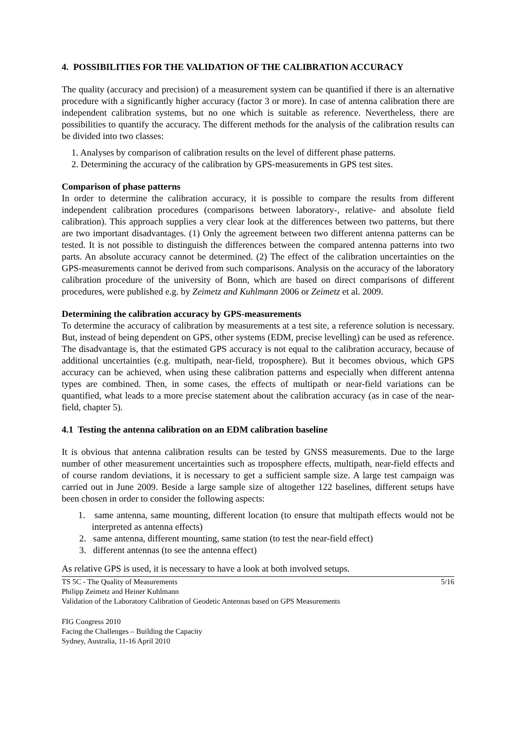4. POSSIBILITIES FOR THE VALIDATION OF THE CALIBRATION ACCURACY
The quality (accuracy and precision) of a measurement system can be quantified if there is an alternative procedure with a significantly higher accuracy (factor 3 or more). In case of antenna calibration there are independent calibration systems, but no one which is suitable as reference. Nevertheless, there are possibilities to quantify the accuracy. The different methods for the analysis of the calibration results can be divided into two classes:
1. Analyses by comparison of calibration results on the level of different phase patterns.
2. Determining the accuracy of the calibration by GPS-measurements in GPS test sites.
Comparison of phase patterns
In order to determine the calibration accuracy, it is possible to compare the results from different independent calibration procedures (comparisons between laboratory-, relative- and absolute field calibration). This approach supplies a very clear look at the differences between two patterns, but there are two important disadvantages. (1) Only the agreement between two different antenna patterns can be tested. It is not possible to distinguish the differences between the compared antenna patterns into two parts. An absolute accuracy cannot be determined. (2) The effect of the calibration uncertainties on the GPS-measurements cannot be derived from such comparisons. Analysis on the accuracy of the laboratory calibration procedure of the university of Bonn, which are based on direct comparisons of different procedures, were published e.g. by Zeimetz and Kuhlmann 2006 or Zeimetz et al. 2009.
Determining the calibration accuracy by GPS-measurements
To determine the accuracy of calibration by measurements at a test site, a reference solution is necessary. But, instead of being dependent on GPS, other systems (EDM, precise levelling) can be used as reference. The disadvantage is, that the estimated GPS accuracy is not equal to the calibration accuracy, because of additional uncertainties (e.g. multipath, near-field, troposphere). But it becomes obvious, which GPS accuracy can be achieved, when using these calibration patterns and especially when different antenna types are combined. Then, in some cases, the effects of multipath or near-field variations can be quantified, what leads to a more precise statement about the calibration accuracy (as in case of the near-field, chapter 5).
4.1 Testing the antenna calibration on an EDM calibration baseline
It is obvious that antenna calibration results can be tested by GNSS measurements. Due to the large number of other measurement uncertainties such as troposphere effects, multipath, near-field effects and of course random deviations, it is necessary to get a sufficient sample size. A large test campaign was carried out in June 2009. Beside a large sample size of altogether 122 baselines, different setups have been chosen in order to consider the following aspects:
1. same antenna, same mounting, different location (to ensure that multipath effects would not be interpreted as antenna effects)
2. same antenna, different mounting, same station (to test the near-field effect)
3. different antennas (to see the antenna effect)
As relative GPS is used, it is necessary to have a look at both involved setups.
TS 5C - The Quality of Measurements 5/16
Philipp Zeimetz and Heiner Kuhlmann
Validation of the Laboratory Calibration of Geodetic Antennas based on GPS Measurements
FIG Congress 2010
Facing the Challenges – Building the Capacity
Sydney, Australia, 11-16 April 2010